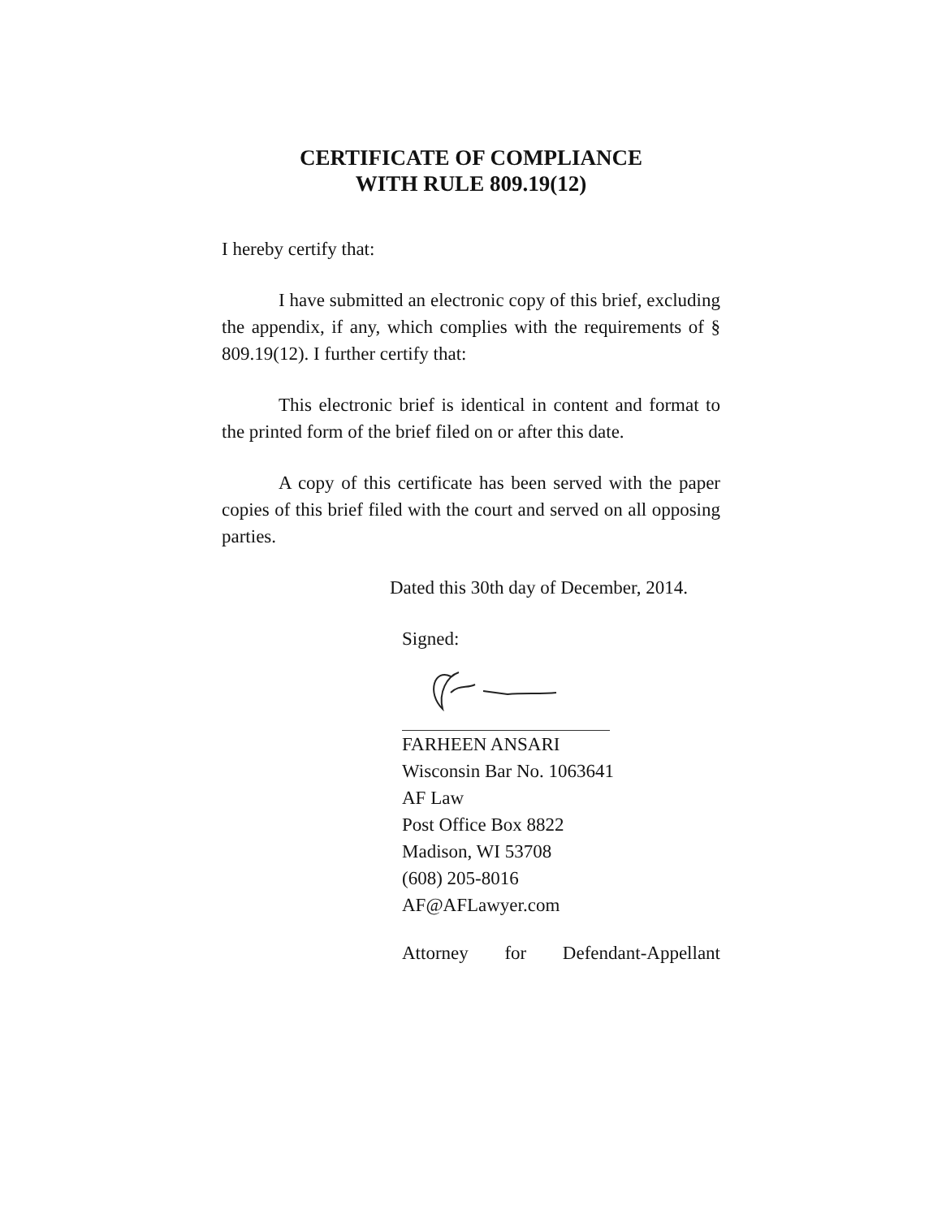CERTIFICATE OF COMPLIANCE
WITH RULE 809.19(12)
I hereby certify that:
I have submitted an electronic copy of this brief, excluding the appendix, if any, which complies with the requirements of § 809.19(12). I further certify that:
This electronic brief is identical in content and format to the printed form of the brief filed on or after this date.
A copy of this certificate has been served with the paper copies of this brief filed with the court and served on all opposing parties.
Dated this 30th day of December, 2014.
Signed:
FARHEEN ANSARI
Wisconsin Bar No. 1063641
AF Law
Post Office Box 8822
Madison, WI 53708
(608) 205-8016
AF@AFLawyer.com
Attorney for Defendant-Appellant